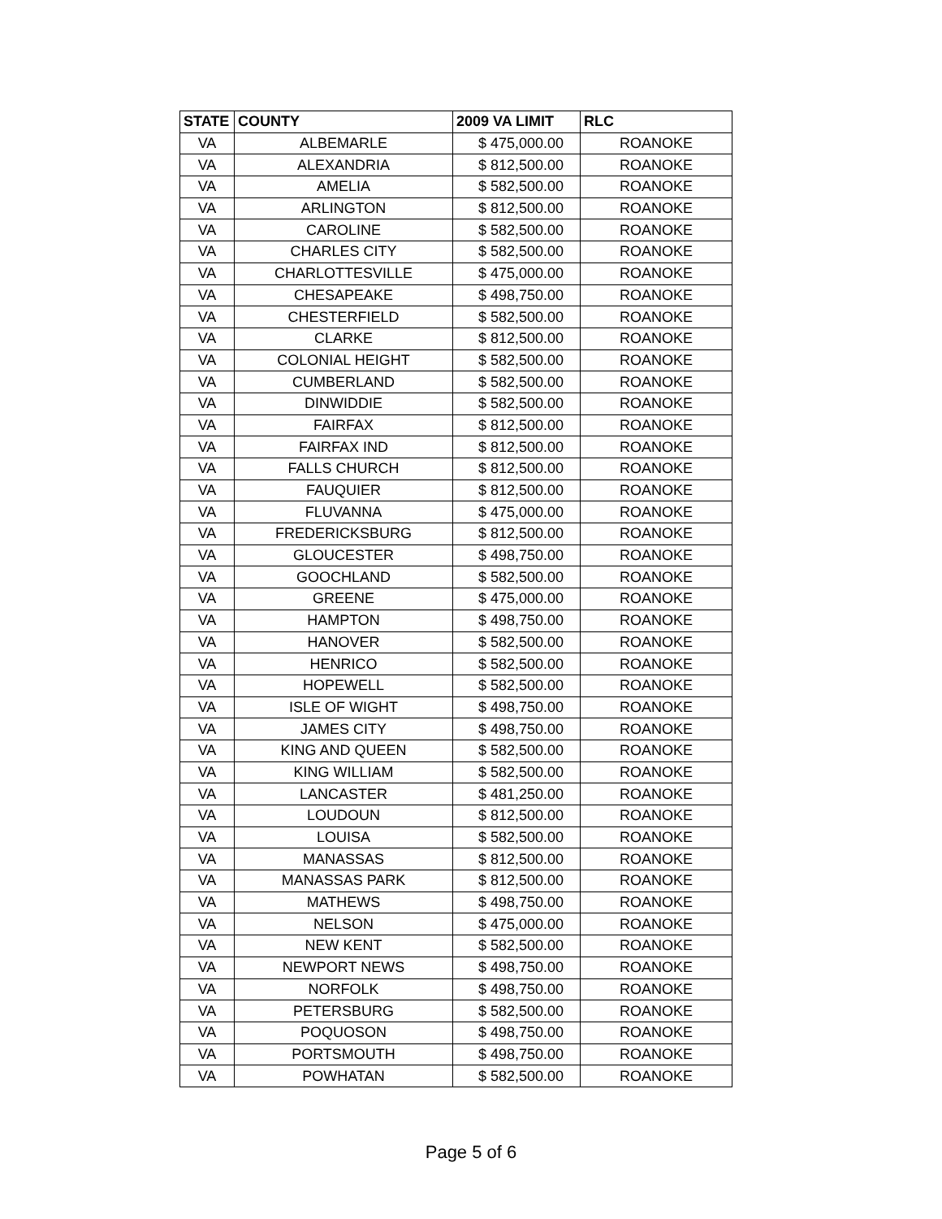| STATE | COUNTY | 2009 VA LIMIT | RLC |
| --- | --- | --- | --- |
| VA | ALBEMARLE | $ 475,000.00 | ROANOKE |
| VA | ALEXANDRIA | $ 812,500.00 | ROANOKE |
| VA | AMELIA | $ 582,500.00 | ROANOKE |
| VA | ARLINGTON | $ 812,500.00 | ROANOKE |
| VA | CAROLINE | $ 582,500.00 | ROANOKE |
| VA | CHARLES CITY | $ 582,500.00 | ROANOKE |
| VA | CHARLOTTESVILLE | $ 475,000.00 | ROANOKE |
| VA | CHESAPEAKE | $ 498,750.00 | ROANOKE |
| VA | CHESTERFIELD | $ 582,500.00 | ROANOKE |
| VA | CLARKE | $ 812,500.00 | ROANOKE |
| VA | COLONIAL HEIGHT | $ 582,500.00 | ROANOKE |
| VA | CUMBERLAND | $ 582,500.00 | ROANOKE |
| VA | DINWIDDIE | $ 582,500.00 | ROANOKE |
| VA | FAIRFAX | $ 812,500.00 | ROANOKE |
| VA | FAIRFAX IND | $ 812,500.00 | ROANOKE |
| VA | FALLS CHURCH | $ 812,500.00 | ROANOKE |
| VA | FAUQUIER | $ 812,500.00 | ROANOKE |
| VA | FLUVANNA | $ 475,000.00 | ROANOKE |
| VA | FREDERICKSBURG | $ 812,500.00 | ROANOKE |
| VA | GLOUCESTER | $ 498,750.00 | ROANOKE |
| VA | GOOCHLAND | $ 582,500.00 | ROANOKE |
| VA | GREENE | $ 475,000.00 | ROANOKE |
| VA | HAMPTON | $ 498,750.00 | ROANOKE |
| VA | HANOVER | $ 582,500.00 | ROANOKE |
| VA | HENRICO | $ 582,500.00 | ROANOKE |
| VA | HOPEWELL | $ 582,500.00 | ROANOKE |
| VA | ISLE OF WIGHT | $ 498,750.00 | ROANOKE |
| VA | JAMES CITY | $ 498,750.00 | ROANOKE |
| VA | KING AND QUEEN | $ 582,500.00 | ROANOKE |
| VA | KING WILLIAM | $ 582,500.00 | ROANOKE |
| VA | LANCASTER | $ 481,250.00 | ROANOKE |
| VA | LOUDOUN | $ 812,500.00 | ROANOKE |
| VA | LOUISA | $ 582,500.00 | ROANOKE |
| VA | MANASSAS | $ 812,500.00 | ROANOKE |
| VA | MANASSAS PARK | $ 812,500.00 | ROANOKE |
| VA | MATHEWS | $ 498,750.00 | ROANOKE |
| VA | NELSON | $ 475,000.00 | ROANOKE |
| VA | NEW KENT | $ 582,500.00 | ROANOKE |
| VA | NEWPORT NEWS | $ 498,750.00 | ROANOKE |
| VA | NORFOLK | $ 498,750.00 | ROANOKE |
| VA | PETERSBURG | $ 582,500.00 | ROANOKE |
| VA | POQUOSON | $ 498,750.00 | ROANOKE |
| VA | PORTSMOUTH | $ 498,750.00 | ROANOKE |
| VA | POWHATAN | $ 582,500.00 | ROANOKE |
Page 5 of 6